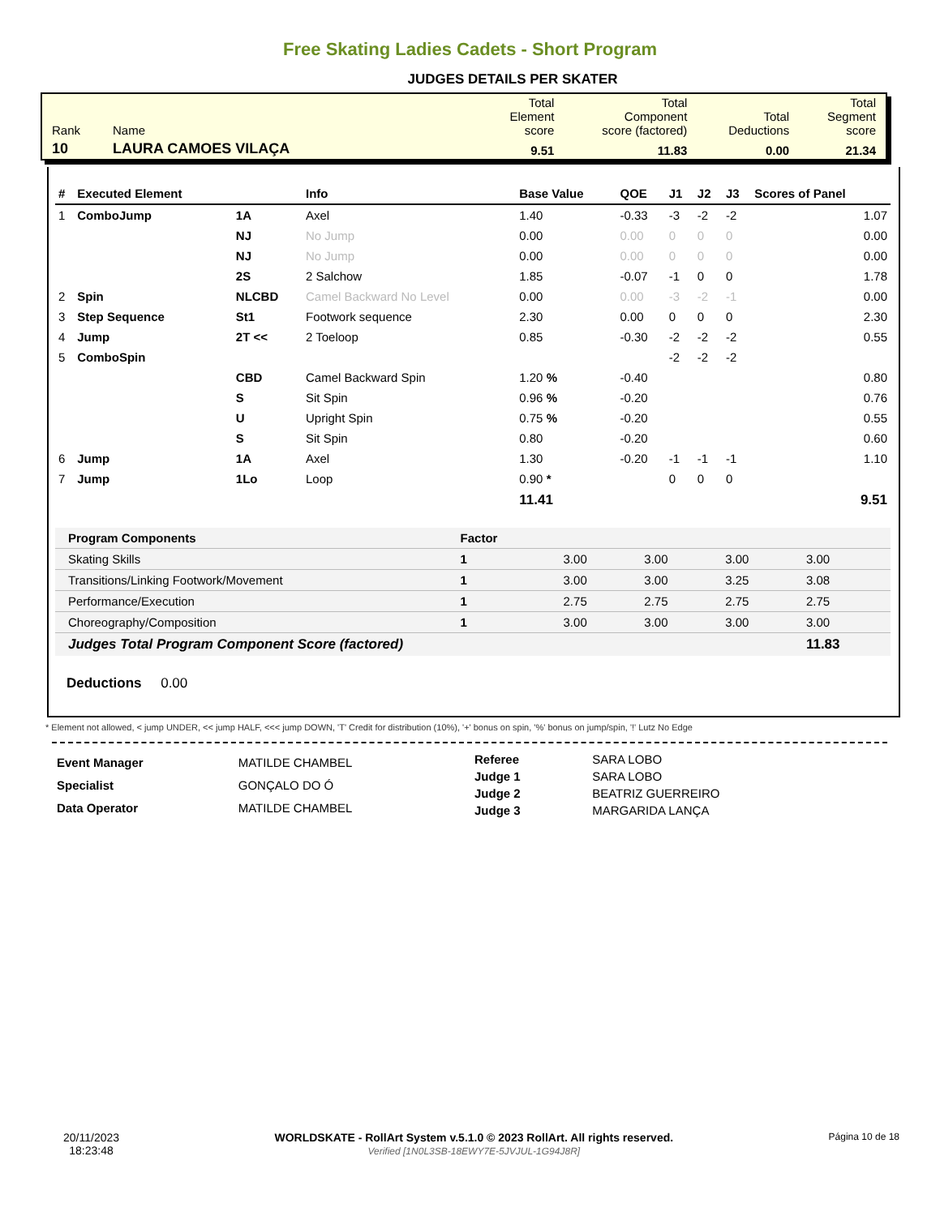Free Skating Ladies Cadets - Short Program
JUDGES DETAILS PER SKATER
| Rank | Name | Total Element score | Total Component score (factored) | Total Deductions | Total Segment score |
| 10 | LAURA CAMOES VILAÇA | 9.51 | 11.83 | 0.00 | 21.34 |
| # | Executed Element | | Info | Base Value | QOE | J1 | J2 | J3 | Scores of Panel |
| --- | --- | --- | --- | --- | --- | --- | --- | --- | --- |
| 1 | ComboJump | 1A | Axel | 1.40 | -0.33 | -3 | -2 | -2 | 1.07 |
| | | NJ | No Jump | 0.00 | 0.00 | 0 | 0 | 0 | 0.00 |
| | | NJ | No Jump | 0.00 | 0.00 | 0 | 0 | 0 | 0.00 |
| | | 2S | 2 Salchow | 1.85 | -0.07 | -1 | 0 | 0 | 1.78 |
| 2 | Spin | NLCBD | Camel Backward No Level | 0.00 | 0.00 | -3 | -2 | -1 | 0.00 |
| 3 | Step Sequence | St1 | Footwork sequence | 2.30 | 0.00 | 0 | 0 | 0 | 2.30 |
| 4 | Jump | 2T << | 2 Toeloop | 0.85 | -0.30 | -2 | -2 | -2 | 0.55 |
| 5 | ComboSpin | | | | | -2 | -2 | -2 | |
| | | CBD | Camel Backward Spin | 1.20 % | -0.40 | | | | 0.80 |
| | | S | Sit Spin | 0.96 % | -0.20 | | | | 0.76 |
| | | U | Upright Spin | 0.75 % | -0.20 | | | | 0.55 |
| | | S | Sit Spin | 0.80 | -0.20 | | | | 0.60 |
| 6 | Jump | 1A | Axel | 1.30 | -0.20 | -1 | -1 | -1 | 1.10 |
| 7 | Jump | 1Lo | Loop | 0.90 * | | 0 | 0 | 0 | |
| | | | | 11.41 | | | | | 9.51 |
| Program Components | Factor | | | | |
| --- | --- | --- | --- | --- | --- |
| Skating Skills | 1 | 3.00 | 3.00 | 3.00 | 3.00 |
| Transitions/Linking Footwork/Movement | 1 | 3.00 | 3.00 | 3.25 | 3.08 |
| Performance/Execution | 1 | 2.75 | 2.75 | 2.75 | 2.75 |
| Choreography/Composition | 1 | 3.00 | 3.00 | 3.00 | 3.00 |
| Judges Total Program Component Score (factored) | | | | | 11.83 |
Deductions 0.00
* Element not allowed, < jump UNDER, << jump HALF, <<< jump DOWN, 'T' Credit for distribution (10%), '+' bonus on spin, '%' bonus on jump/spin, '!' Lutz No Edge
| Event Manager | MATILDE CHAMBEL |
| Specialist | GONÇALO DO Ó |
| Data Operator | MATILDE CHAMBEL |
| Referee | SARA LOBO |
| Judge 1 | SARA LOBO |
| Judge 2 | BEATRIZ GUERREIRO |
| Judge 3 | MARGARIDA LANÇA |
20/11/2023
18:23:48
WORLDSKATE - RollArt System v.5.1.0 © 2023 RollArt. All rights reserved.
Verified [1N0L3SB-18EWY7E-5JVJUL-1G94J8R]
Página 10 de 18